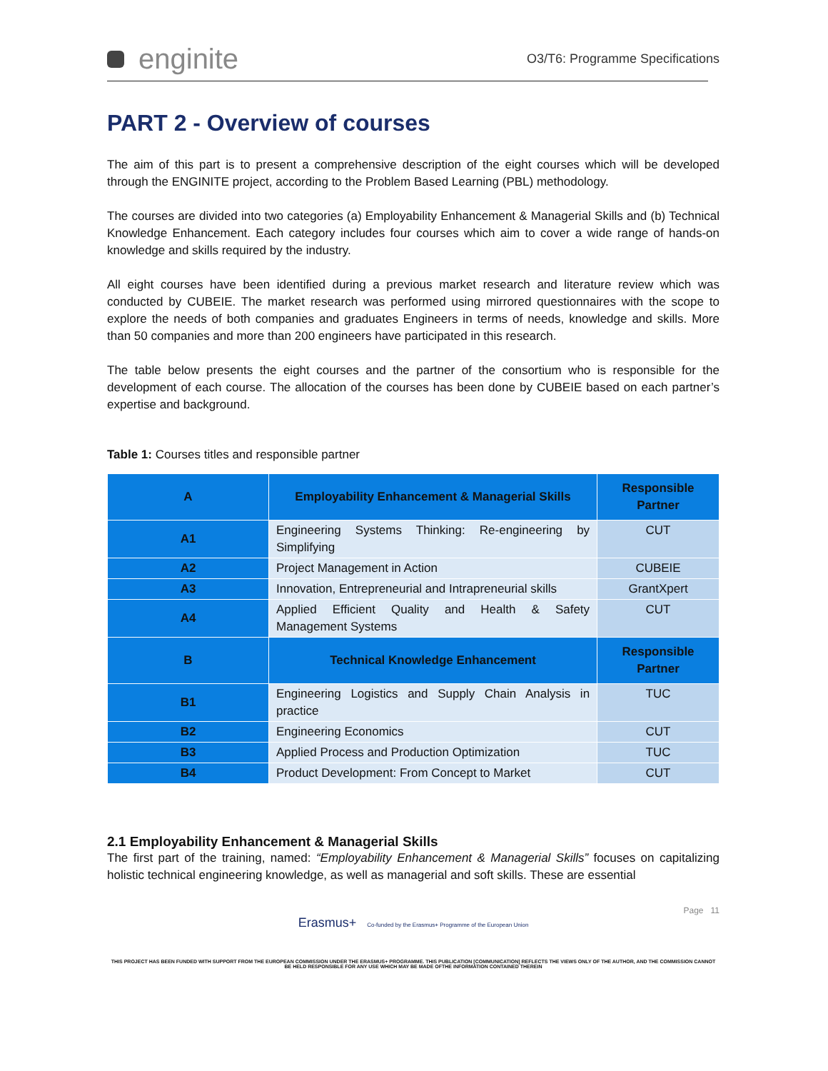enginite
O3/T6: Programme Specifications
PART 2 - Overview of courses
The aim of this part is to present a comprehensive description of the eight courses which will be developed through the ENGINITE project, according to the Problem Based Learning (PBL) methodology.
The courses are divided into two categories (a) Employability Enhancement & Managerial Skills and (b) Technical Knowledge Enhancement. Each category includes four courses which aim to cover a wide range of hands-on knowledge and skills required by the industry.
All eight courses have been identified during a previous market research and literature review which was conducted by CUBEIE. The market research was performed using mirrored questionnaires with the scope to explore the needs of both companies and graduates Engineers in terms of needs, knowledge and skills. More than 50 companies and more than 200 engineers have participated in this research.
The table below presents the eight courses and the partner of the consortium who is responsible for the development of each course. The allocation of the courses has been done by CUBEIE based on each partner’s expertise and background.
Table 1: Courses titles and responsible partner
| A | Employability Enhancement & Managerial Skills | Responsible Partner |
| A1 | Engineering Systems Thinking: Re-engineering by Simplifying | CUT |
| A2 | Project Management in Action | CUBEIE |
| A3 | Innovation, Entrepreneurial and Intrapreneurial skills | GrantXpert |
| A4 | Applied Efficient Quality and Health & Safety Management Systems | CUT |
| B | Technical Knowledge Enhancement | Responsible Partner |
| B1 | Engineering Logistics and Supply Chain Analysis in practice | TUC |
| B2 | Engineering Economics | CUT |
| B3 | Applied Process and Production Optimization | TUC |
| B4 | Product Development: From Concept to Market | CUT |
2.1 Employability Enhancement & Managerial Skills
The first part of the training, named: “Employability Enhancement & Managerial Skills” focuses on capitalizing holistic technical engineering knowledge, as well as managerial and soft skills. These are essential
Page 11
Erasmus+ Co-funded by the Erasmus+ Programme of the European Union
THIS PROJECT HAS BEEN FUNDED WITH SUPPORT FROM THE EUROPEAN COMMISSION UNDER THE ERASMUS+ PROGRAMME. THIS PUBLICATION [COMMUNICATION] REFLECTS THE VIEWS ONLY OF THE AUTHOR, AND THE COMMISSION CANNOT BE HELD RESPONSIBLE FOR ANY USE WHICH MAY BE MADE OFTHE INFORMATION CONTAINED THEREIN